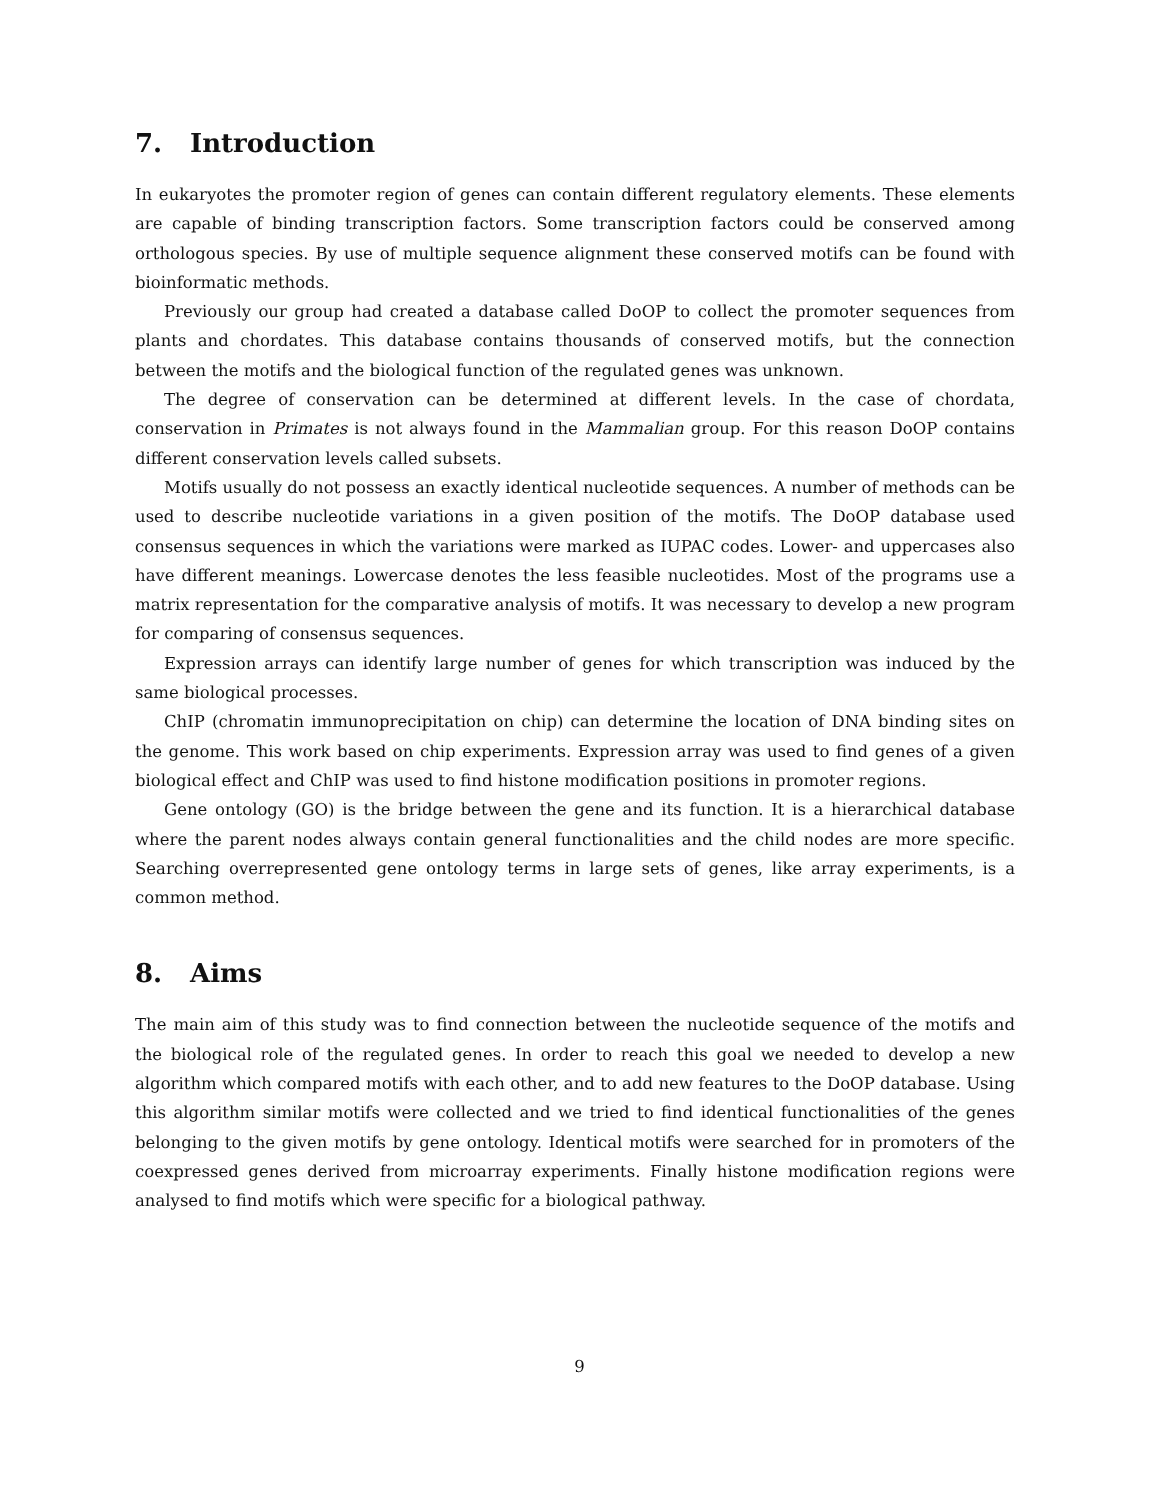7. Introduction
In eukaryotes the promoter region of genes can contain different regulatory elements. These elements are capable of binding transcription factors. Some transcription factors could be conserved among orthologous species. By use of multiple sequence alignment these conserved motifs can be found with bioinformatic methods.
Previously our group had created a database called DoOP to collect the promoter sequences from plants and chordates. This database contains thousands of conserved motifs, but the connection between the motifs and the biological function of the regulated genes was unknown.
The degree of conservation can be determined at different levels. In the case of chordata, conservation in Primates is not always found in the Mammalian group. For this reason DoOP contains different conservation levels called subsets.
Motifs usually do not possess an exactly identical nucleotide sequences. A number of methods can be used to describe nucleotide variations in a given position of the motifs. The DoOP database used consensus sequences in which the variations were marked as IUPAC codes. Lower- and uppercases also have different meanings. Lowercase denotes the less feasible nucleotides. Most of the programs use a matrix representation for the comparative analysis of motifs. It was necessary to develop a new program for comparing of consensus sequences.
Expression arrays can identify large number of genes for which transcription was induced by the same biological processes.
ChIP (chromatin immunoprecipitation on chip) can determine the location of DNA binding sites on the genome. This work based on chip experiments. Expression array was used to find genes of a given biological effect and ChIP was used to find histone modification positions in promoter regions.
Gene ontology (GO) is the bridge between the gene and its function. It is a hierarchical database where the parent nodes always contain general functionalities and the child nodes are more specific. Searching overrepresented gene ontology terms in large sets of genes, like array experiments, is a common method.
8. Aims
The main aim of this study was to find connection between the nucleotide sequence of the motifs and the biological role of the regulated genes. In order to reach this goal we needed to develop a new algorithm which compared motifs with each other, and to add new features to the DoOP database. Using this algorithm similar motifs were collected and we tried to find identical functionalities of the genes belonging to the given motifs by gene ontology. Identical motifs were searched for in promoters of the coexpressed genes derived from microarray experiments. Finally histone modification regions were analysed to find motifs which were specific for a biological pathway.
9